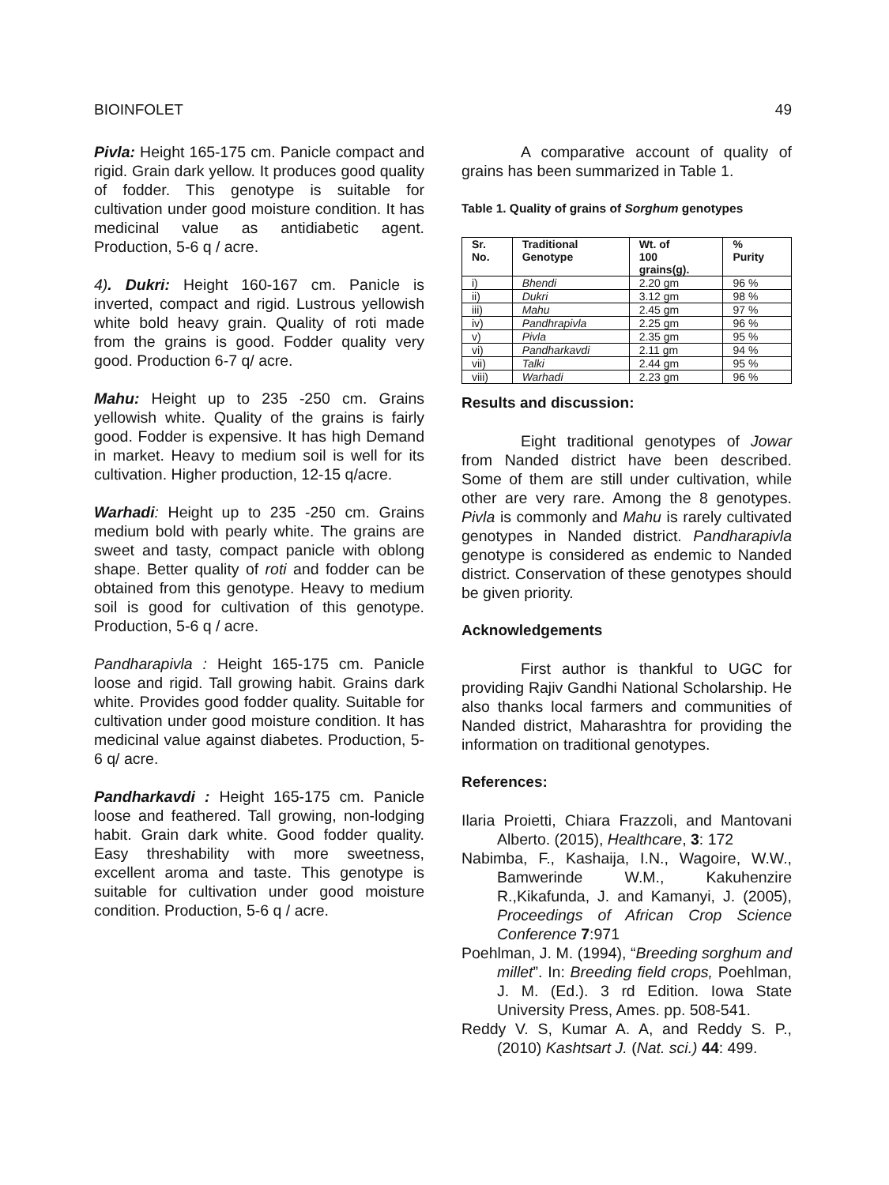BIOINFOLET 49
Pivla: Height 165-175 cm. Panicle compact and rigid. Grain dark yellow. It produces good quality of fodder. This genotype is suitable for cultivation under good moisture condition. It has medicinal value as antidiabetic agent. Production, 5-6 q / acre.
4). Dukri: Height 160-167 cm. Panicle is inverted, compact and rigid. Lustrous yellowish white bold heavy grain. Quality of roti made from the grains is good. Fodder quality very good. Production 6-7 q/ acre.
Mahu: Height up to 235 -250 cm. Grains yellowish white. Quality of the grains is fairly good. Fodder is expensive. It has high Demand in market. Heavy to medium soil is well for its cultivation. Higher production, 12-15 q/acre.
Warhadi: Height up to 235 -250 cm. Grains medium bold with pearly white. The grains are sweet and tasty, compact panicle with oblong shape. Better quality of roti and fodder can be obtained from this genotype. Heavy to medium soil is good for cultivation of this genotype. Production, 5-6 q / acre.
Pandharapivla : Height 165-175 cm. Panicle loose and rigid. Tall growing habit. Grains dark white. Provides good fodder quality. Suitable for cultivation under good moisture condition. It has medicinal value against diabetes. Production, 5-6 q/ acre.
Pandharkavdi : Height 165-175 cm. Panicle loose and feathered. Tall growing, non-lodging habit. Grain dark white. Good fodder quality. Easy threshability with more sweetness, excellent aroma and taste. This genotype is suitable for cultivation under good moisture condition. Production, 5-6 q / acre.
A comparative account of quality of grains has been summarized in Table 1.
Table 1. Quality of grains of Sorghum genotypes
| Sr. No. | Traditional Genotype | Wt. of 100 grains(g). | % Purity |
| --- | --- | --- | --- |
| i) | Bhendi | 2.20 gm | 96 % |
| ii) | Dukri | 3.12 gm | 98 % |
| iii) | Mahu | 2.45 gm | 97 % |
| iv) | Pandhrapivla | 2.25 gm | 96 % |
| v) | Pivla | 2.35 gm | 95 % |
| vi) | Pandharkavdi | 2.11 gm | 94 % |
| vii) | Talki | 2.44 gm | 95 % |
| viii) | Warhadi | 2.23 gm | 96 % |
Results and discussion:
Eight traditional genotypes of Jowar from Nanded district have been described. Some of them are still under cultivation, while other are very rare. Among the 8 genotypes. Pivla is commonly and Mahu is rarely cultivated genotypes in Nanded district. Pandharapivla genotype is considered as endemic to Nanded district. Conservation of these genotypes should be given priority.
Acknowledgements
First author is thankful to UGC for providing Rajiv Gandhi National Scholarship. He also thanks local farmers and communities of Nanded district, Maharashtra for providing the information on traditional genotypes.
References:
Ilaria Proietti, Chiara Frazzoli, and Mantovani Alberto. (2015), Healthcare, 3: 172
Nabimba, F., Kashaija, I.N., Wagoire, W.W., Bamwerinde W.M., Kakuhenzire R.,Kikafunda, J. and Kamanyi, J. (2005), Proceedings of African Crop Science Conference 7:971
Poehlman, J. M. (1994), “Breeding sorghum and millet”. In: Breeding field crops, Poehlman, J. M. (Ed.). 3 rd Edition. Iowa State University Press, Ames. pp. 508-541.
Reddy V. S, Kumar A. A, and Reddy S. P., (2010) Kashtsart J. (Nat. sci.) 44: 499.